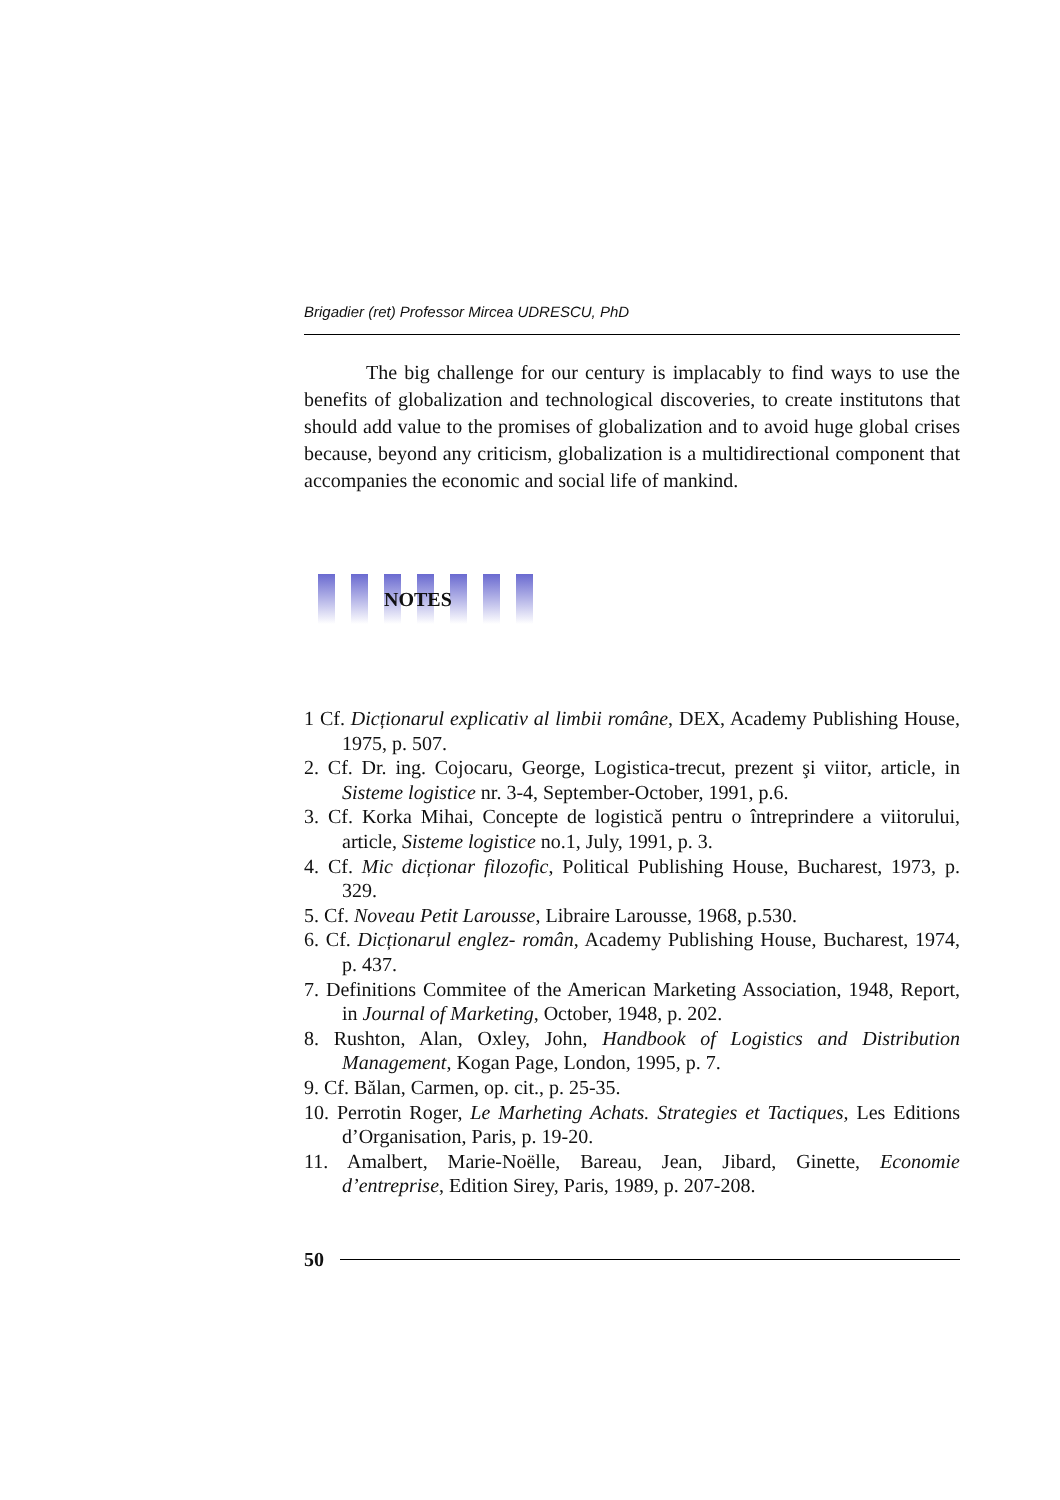Brigadier (ret) Professor Mircea UDRESCU, PhD
The big challenge for our century is implacably to find ways to use the benefits of globalization and technological discoveries, to create institutons that should add value to the promises of globalization and to avoid huge global crises because, beyond any criticism, globalization is a multidirectional component that accompanies the economic and social life of mankind.
NOTES
1 Cf. Dicționarul explicativ al limbii române, DEX, Academy Publishing House, 1975, p. 507.
2. Cf. Dr. ing. Cojocaru, George, Logistica-trecut, prezent şi viitor, article, in Sisteme logistice nr. 3-4, September-October, 1991, p.6.
3. Cf. Korka Mihai, Concepte de logistică pentru o întreprindere a viitorului, article, Sisteme logistice no.1, July, 1991, p. 3.
4. Cf. Mic dicționar filozofic, Political Publishing House, Bucharest, 1973, p. 329.
5. Cf. Noveau Petit Larousse, Libraire Larousse, 1968, p.530.
6. Cf. Dicționarul englez- român, Academy Publishing House, Bucharest, 1974, p. 437.
7. Definitions Commitee of the American Marketing Association, 1948, Report, in Journal of Marketing, October, 1948, p. 202.
8. Rushton, Alan, Oxley, John, Handbook of Logistics and Distribution Management, Kogan Page, London, 1995, p. 7.
9. Cf. Bălan, Carmen, op. cit., p. 25-35.
10. Perrotin Roger, Le Marheting Achats. Strategies et Tactiques, Les Editions d’Organisation, Paris, p. 19-20.
11. Amalbert, Marie-Noëlle, Bareau, Jean, Jibard, Ginette, Economie d’entreprise, Edition Sirey, Paris, 1989, p. 207-208.
50